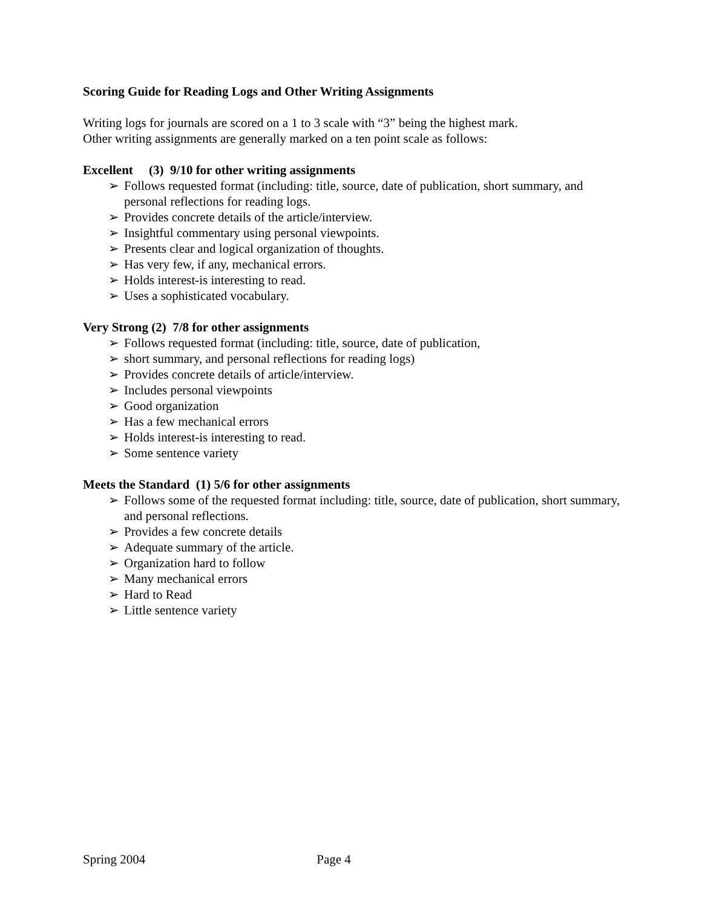Scoring Guide for Reading Logs and Other Writing Assignments
Writing logs for journals are scored on a 1 to 3 scale with “3” being the highest mark.
Other writing assignments are generally marked on a ten point scale as follows:
Excellent (3) 9/10 for other writing assignments
➢ Follows requested format (including: title, source, date of publication, short summary, and personal reflections for reading logs.
➢ Provides concrete details of the article/interview.
➢ Insightful commentary using personal viewpoints.
➢ Presents clear and logical organization of thoughts.
➢ Has very few, if any, mechanical errors.
➢ Holds interest-is interesting to read.
➢ Uses a sophisticated vocabulary.
Very Strong (2) 7/8 for other assignments
➢ Follows requested format (including: title, source, date of publication,
➢ short summary, and personal reflections for reading logs)
➢ Provides concrete details of article/interview.
➢ Includes personal viewpoints
➢ Good organization
➢ Has a few mechanical errors
➢ Holds interest-is interesting to read.
➢ Some sentence variety
Meets the Standard (1) 5/6 for other assignments
➢ Follows some of the requested format including: title, source, date of publication, short summary, and personal reflections.
➢ Provides a few concrete details
➢ Adequate summary of the article.
➢ Organization hard to follow
➢ Many mechanical errors
➢ Hard to Read
➢ Little sentence variety
Spring 2004 Page 4